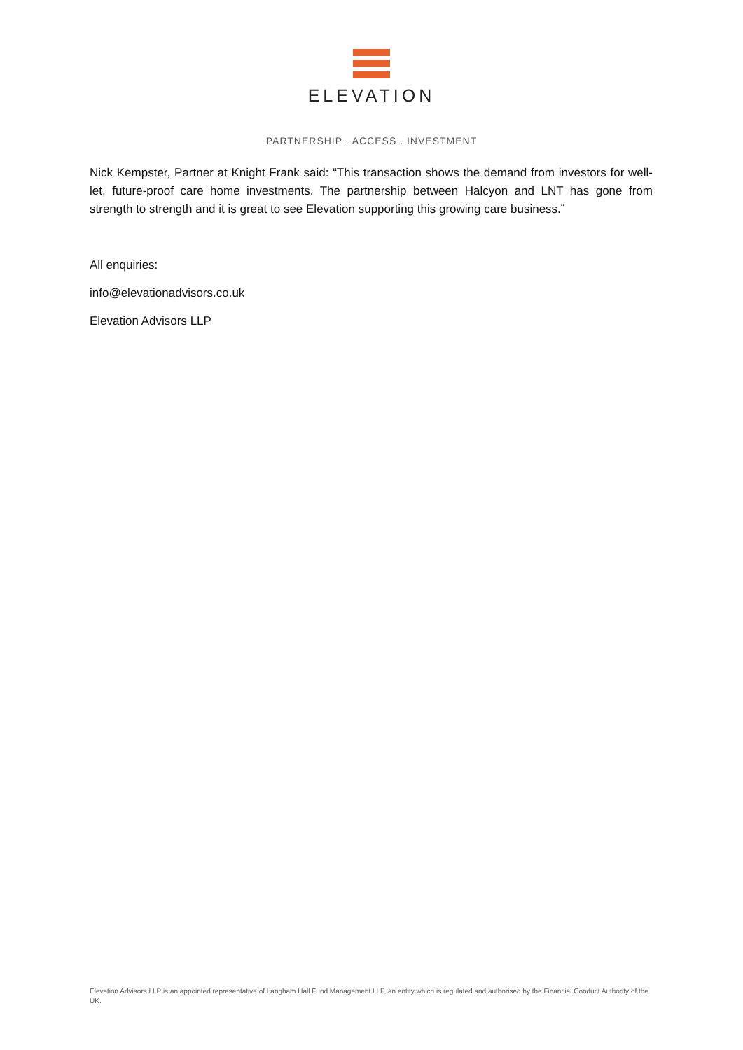ELEVATION
PARTNERSHIP . ACCESS . INVESTMENT
Nick Kempster, Partner at Knight Frank said: “This transaction shows the demand from investors for well-let, future-proof care home investments. The partnership between Halcyon and LNT has gone from strength to strength and it is great to see Elevation supporting this growing care business.”
All enquiries:
info@elevationadvisors.co.uk
Elevation Advisors LLP
Elevation Advisors LLP is an appointed representative of Langham Hall Fund Management LLP, an entity which is regulated and authorised by the Financial Conduct Authority of the UK.